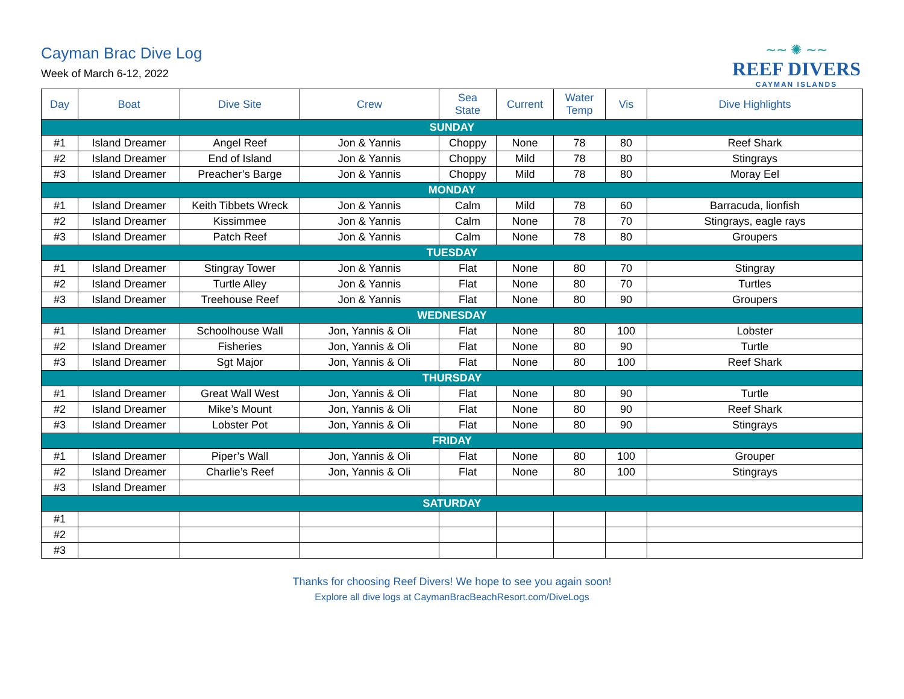Cayman Brac Dive Log
Week of March 6-12, 2022
∼∼ ✺ ∼∼
REEF DIVERS
CAYMAN ISLANDS
| Day | Boat | Dive Site | Crew | Sea State | Current | Water Temp | Vis | Dive Highlights |
| --- | --- | --- | --- | --- | --- | --- | --- | --- |
| SUNDAY | | | | | | | | |
| #1 | Island Dreamer | Angel Reef | Jon & Yannis | Choppy | None | 78 | 80 | Reef Shark |
| #2 | Island Dreamer | End of Island | Jon & Yannis | Choppy | Mild | 78 | 80 | Stingrays |
| #3 | Island Dreamer | Preacher’s Barge | Jon & Yannis | Choppy | Mild | 78 | 80 | Moray Eel |
| MONDAY | | | | | | | | |
| #1 | Island Dreamer | Keith Tibbets Wreck | Jon & Yannis | Calm | Mild | 78 | 60 | Barracuda, lionfish |
| #2 | Island Dreamer | Kissimmee | Jon & Yannis | Calm | None | 78 | 70 | Stingrays, eagle rays |
| #3 | Island Dreamer | Patch Reef | Jon & Yannis | Calm | None | 78 | 80 | Groupers |
| TUESDAY | | | | | | | | |
| #1 | Island Dreamer | Stingray Tower | Jon & Yannis | Flat | None | 80 | 70 | Stingray |
| #2 | Island Dreamer | Turtle Alley | Jon & Yannis | Flat | None | 80 | 70 | Turtles |
| #3 | Island Dreamer | Treehouse Reef | Jon & Yannis | Flat | None | 80 | 90 | Groupers |
| WEDNESDAY | | | | | | | | |
| #1 | Island Dreamer | Schoolhouse Wall | Jon, Yannis & Oli | Flat | None | 80 | 100 | Lobster |
| #2 | Island Dreamer | Fisheries | Jon, Yannis & Oli | Flat | None | 80 | 90 | Turtle |
| #3 | Island Dreamer | Sgt Major | Jon, Yannis & Oli | Flat | None | 80 | 100 | Reef Shark |
| THURSDAY | | | | | | | | |
| #1 | Island Dreamer | Great Wall West | Jon, Yannis & Oli | Flat | None | 80 | 90 | Turtle |
| #2 | Island Dreamer | Mike’s Mount | Jon, Yannis & Oli | Flat | None | 80 | 90 | Reef Shark |
| #3 | Island Dreamer | Lobster Pot | Jon, Yannis & Oli | Flat | None | 80 | 90 | Stingrays |
| FRIDAY | | | | | | | | |
| #1 | Island Dreamer | Piper’s Wall | Jon, Yannis & Oli | Flat | None | 80 | 100 | Grouper |
| #2 | Island Dreamer | Charlie’s Reef | Jon, Yannis & Oli | Flat | None | 80 | 100 | Stingrays |
| #3 | Island Dreamer | | | | | | | |
| SATURDAY | | | | | | | | |
| #1 | | | | | | | | |
| #2 | | | | | | | | |
| #3 | | | | | | | | |
Thanks for choosing Reef Divers! We hope to see you again soon!
Explore all dive logs at CaymanBracBeachResort.com/DiveLogs